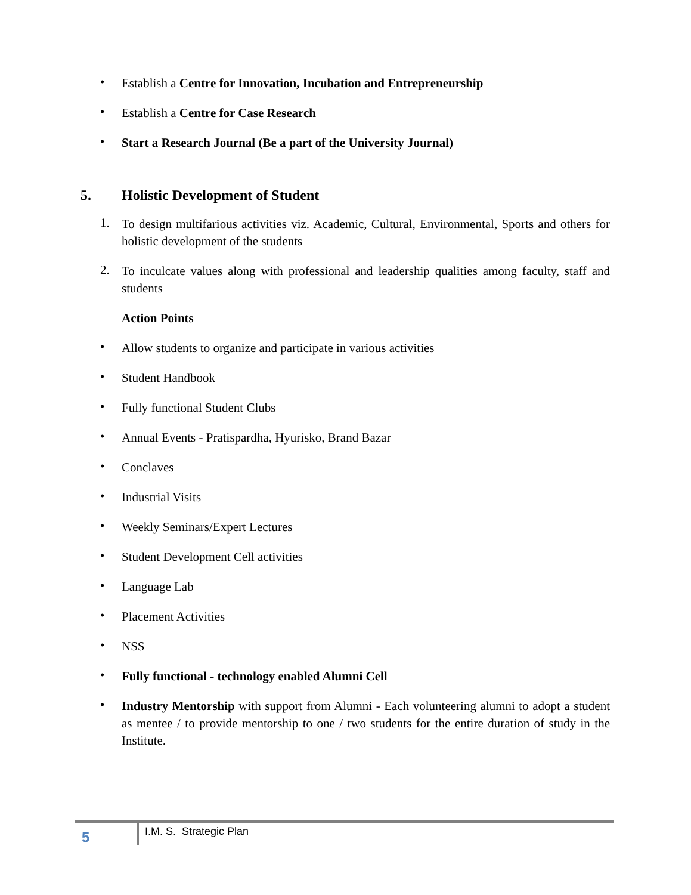•
Establish a Centre for Innovation, Incubation and Entrepreneurship
•
Establish a Centre for Case Research
•
Start a Research Journal (Be a part of the University Journal)
5. Holistic Development of Student
1.
To design multifarious activities viz. Academic, Cultural, Environmental, Sports and others for holistic development of the students
2.
To inculcate values along with professional and leadership qualities among faculty, staff and students
Action Points
•
Allow students to organize and participate in various activities
•
Student Handbook
•
Fully functional Student Clubs
•
Annual Events - Pratispardha, Hyurisko, Brand Bazar
•
Conclaves
•
Industrial Visits
•
Weekly Seminars/Expert Lectures
•
Student Development Cell activities
•
Language Lab
•
Placement Activities
•
NSS
•
Fully functional - technology enabled Alumni Cell
•
Industry Mentorship with support from Alumni - Each volunteering alumni to adopt a student as mentee / to provide mentorship to one / two students for the entire duration of study in the Institute.
5
I.M. S. Strategic Plan